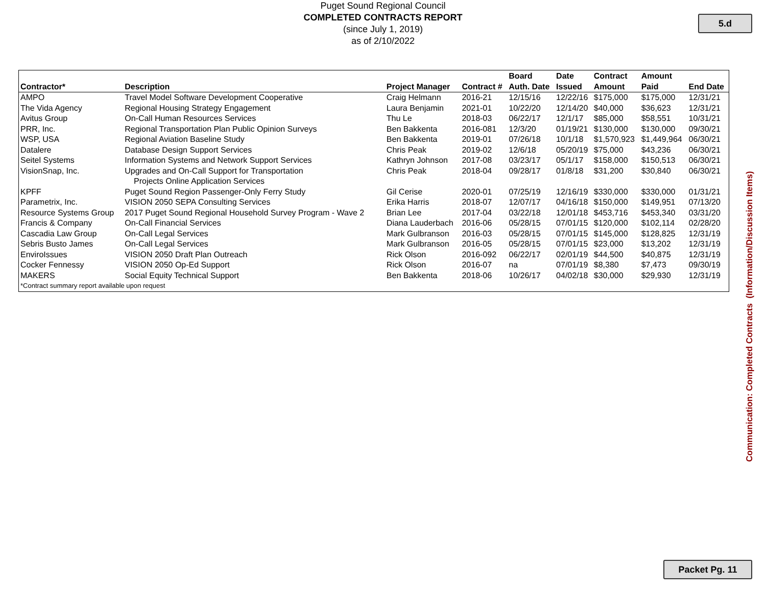Puget Sound Regional Council
COMPLETED CONTRACTS REPORT
(since July 1, 2019)
as of 2/10/2022
5.d
| Contractor* | Description | Project Manager | Contract # | Board Auth. Date | Date Issued | Contract Amount | Amount Paid | End Date |
| --- | --- | --- | --- | --- | --- | --- | --- | --- |
| AMPO | Travel Model Software Development Cooperative | Craig Helmann | 2016-21 | 12/15/16 | 12/22/16 | $175,000 | $175,000 | 12/31/21 |
| The Vida Agency | Regional Housing Strategy Engagement | Laura Benjamin | 2021-01 | 10/22/20 | 12/14/20 | $40,000 | $36,623 | 12/31/21 |
| Avitus Group | On-Call Human Resources Services | Thu Le | 2018-03 | 06/22/17 | 12/1/17 | $85,000 | $58,551 | 10/31/21 |
| PRR, Inc. | Regional Transportation Plan Public Opinion Surveys | Ben Bakkenta | 2016-081 | 12/3/20 | 01/19/21 | $130,000 | $130,000 | 09/30/21 |
| WSP, USA | Regional Aviation Baseline Study | Ben Bakkenta | 2019-01 | 07/26/18 | 10/1/18 | $1,570,923 | $1,449,964 | 06/30/21 |
| Datalere | Database Design Support Services | Chris Peak | 2019-02 | 12/6/18 | 05/20/19 | $75,000 | $43,236 | 06/30/21 |
| Seitel Systems | Information Systems and Network Support Services | Kathryn Johnson | 2017-08 | 03/23/17 | 05/1/17 | $158,000 | $150,513 | 06/30/21 |
| VisionSnap, Inc. | Upgrades and On-Call Support for Transportation Projects Online Application Services | Chris Peak | 2018-04 | 09/28/17 | 01/8/18 | $31,200 | $30,840 | 06/30/21 |
| KPFF | Puget Sound Region Passenger-Only Ferry Study | Gil Cerise | 2020-01 | 07/25/19 | 12/16/19 | $330,000 | $330,000 | 01/31/21 |
| Parametrix, Inc. | VISION 2050 SEPA Consulting Services | Erika Harris | 2018-07 | 12/07/17 | 04/16/18 | $150,000 | $149,951 | 07/13/20 |
| Resource Systems Group | 2017 Puget Sound Regional Household Survey Program - Wave 2 | Brian Lee | 2017-04 | 03/22/18 | 12/01/18 | $453,716 | $453,340 | 03/31/20 |
| Francis & Company | On-Call Financial Services | Diana Lauderbach | 2016-06 | 05/28/15 | 07/01/15 | $120,000 | $102,114 | 02/28/20 |
| Cascadia Law Group | On-Call Legal Services | Mark Gulbranson | 2016-03 | 05/28/15 | 07/01/15 | $145,000 | $128,825 | 12/31/19 |
| Sebris Busto James | On-Call Legal Services | Mark Gulbranson | 2016-05 | 05/28/15 | 07/01/15 | $23,000 | $13,202 | 12/31/19 |
| EnviroIssues | VISION 2050 Draft Plan Outreach | Rick Olson | 2016-092 | 06/22/17 | 02/01/19 | $44,500 | $40,875 | 12/31/19 |
| Cocker Fennessy | VISION 2050 Op-Ed Support | Rick Olson | 2016-07 | na | 07/01/19 | $8,380 | $7,473 | 09/30/19 |
| MAKERS | Social Equity Technical Support | Ben Bakkenta | 2018-06 | 10/26/17 | 04/02/18 | $30,000 | $29,930 | 12/31/19 |
| *Contract summary report available upon request | | | | | | | | |
Communication: Completed Contracts (Information/Discussion Items)
Packet Pg. 11